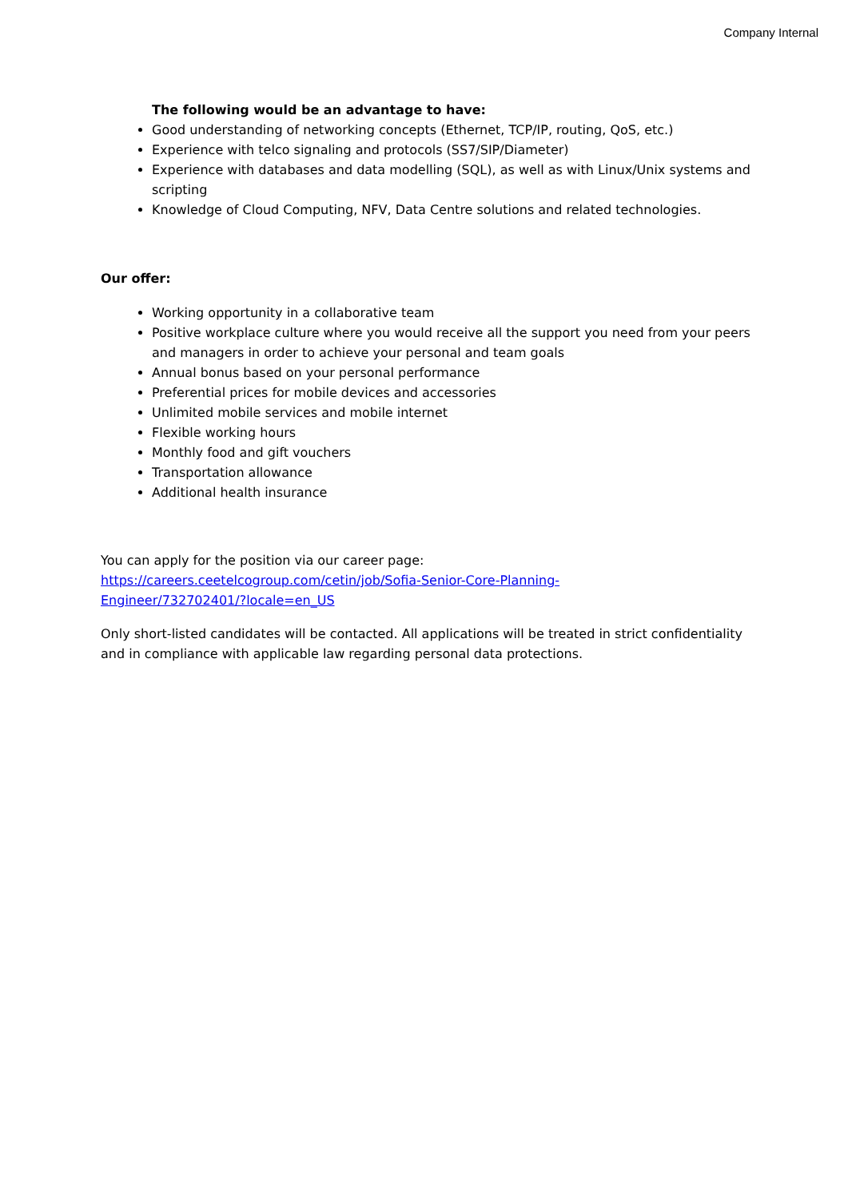Company Internal
The following would be an advantage to have:
Good understanding of networking concepts (Ethernet, TCP/IP, routing, QoS, etc.)
Experience with telco signaling and protocols (SS7/SIP/Diameter)
Experience with databases and data modelling (SQL), as well as with Linux/Unix systems and scripting
Knowledge of Cloud Computing, NFV, Data Centre solutions and related technologies.
Our offer:
Working opportunity in a collaborative team
Positive workplace culture where you would receive all the support you need from your peers and managers in order to achieve your personal and team goals
Annual bonus based on your personal performance
Preferential prices for mobile devices and accessories
Unlimited mobile services and mobile internet
Flexible working hours
Monthly food and gift vouchers
Transportation allowance
Additional health insurance
You can apply for the position via our career page:
https://careers.ceetelcogroup.com/cetin/job/Sofia-Senior-Core-Planning-
Engineer/732702401/?locale=en_US
Only short-listed candidates will be contacted. All applications will be treated in strict confidentiality and in compliance with applicable law regarding personal data protections.